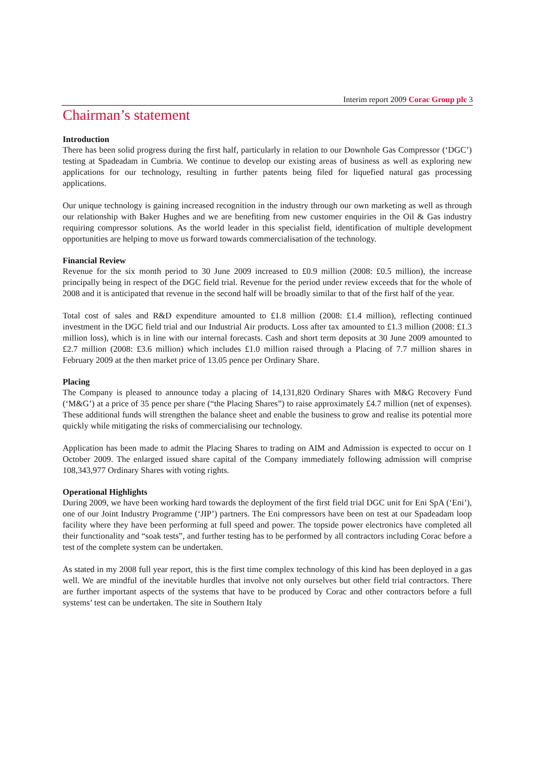Interim report 2009 Corac Group plc 3
Chairman’s statement
Introduction
There has been solid progress during the first half, particularly in relation to our Downhole Gas Compressor (‘DGC’) testing at Spadeadam in Cumbria. We continue to develop our existing areas of business as well as exploring new applications for our technology, resulting in further patents being filed for liquefied natural gas processing applications.
Our unique technology is gaining increased recognition in the industry through our own marketing as well as through our relationship with Baker Hughes and we are benefiting from new customer enquiries in the Oil & Gas industry requiring compressor solutions. As the world leader in this specialist field, identification of multiple development opportunities are helping to move us forward towards commercialisation of the technology.
Financial Review
Revenue for the six month period to 30 June 2009 increased to £0.9 million (2008: £0.5 million), the increase principally being in respect of the DGC field trial. Revenue for the period under review exceeds that for the whole of 2008 and it is anticipated that revenue in the second half will be broadly similar to that of the first half of the year.
Total cost of sales and R&D expenditure amounted to £1.8 million (2008: £1.4 million), reflecting continued investment in the DGC field trial and our Industrial Air products. Loss after tax amounted to £1.3 million (2008: £1.3 million loss), which is in line with our internal forecasts. Cash and short term deposits at 30 June 2009 amounted to £2.7 million (2008: £3.6 million) which includes £1.0 million raised through a Placing of 7.7 million shares in February 2009 at the then market price of 13.05 pence per Ordinary Share.
Placing
The Company is pleased to announce today a placing of 14,131,820 Ordinary Shares with M&G Recovery Fund (‘M&G’) at a price of 35 pence per share (“the Placing Shares”) to raise approximately £4.7 million (net of expenses). These additional funds will strengthen the balance sheet and enable the business to grow and realise its potential more quickly while mitigating the risks of commercialising our technology.
Application has been made to admit the Placing Shares to trading on AIM and Admission is expected to occur on 1 October 2009. The enlarged issued share capital of the Company immediately following admission will comprise 108,343,977 Ordinary Shares with voting rights.
Operational Highlights
During 2009, we have been working hard towards the deployment of the first field trial DGC unit for Eni SpA (‘Eni’), one of our Joint Industry Programme (‘JIP’) partners. The Eni compressors have been on test at our Spadeadam loop facility where they have been performing at full speed and power. The topside power electronics have completed all their functionality and “soak tests”, and further testing has to be performed by all contractors including Corac before a test of the complete system can be undertaken.
As stated in my 2008 full year report, this is the first time complex technology of this kind has been deployed in a gas well. We are mindful of the inevitable hurdles that involve not only ourselves but other field trial contractors. There are further important aspects of the systems that have to be produced by Corac and other contractors before a full systems’ test can be undertaken. The site in Southern Italy